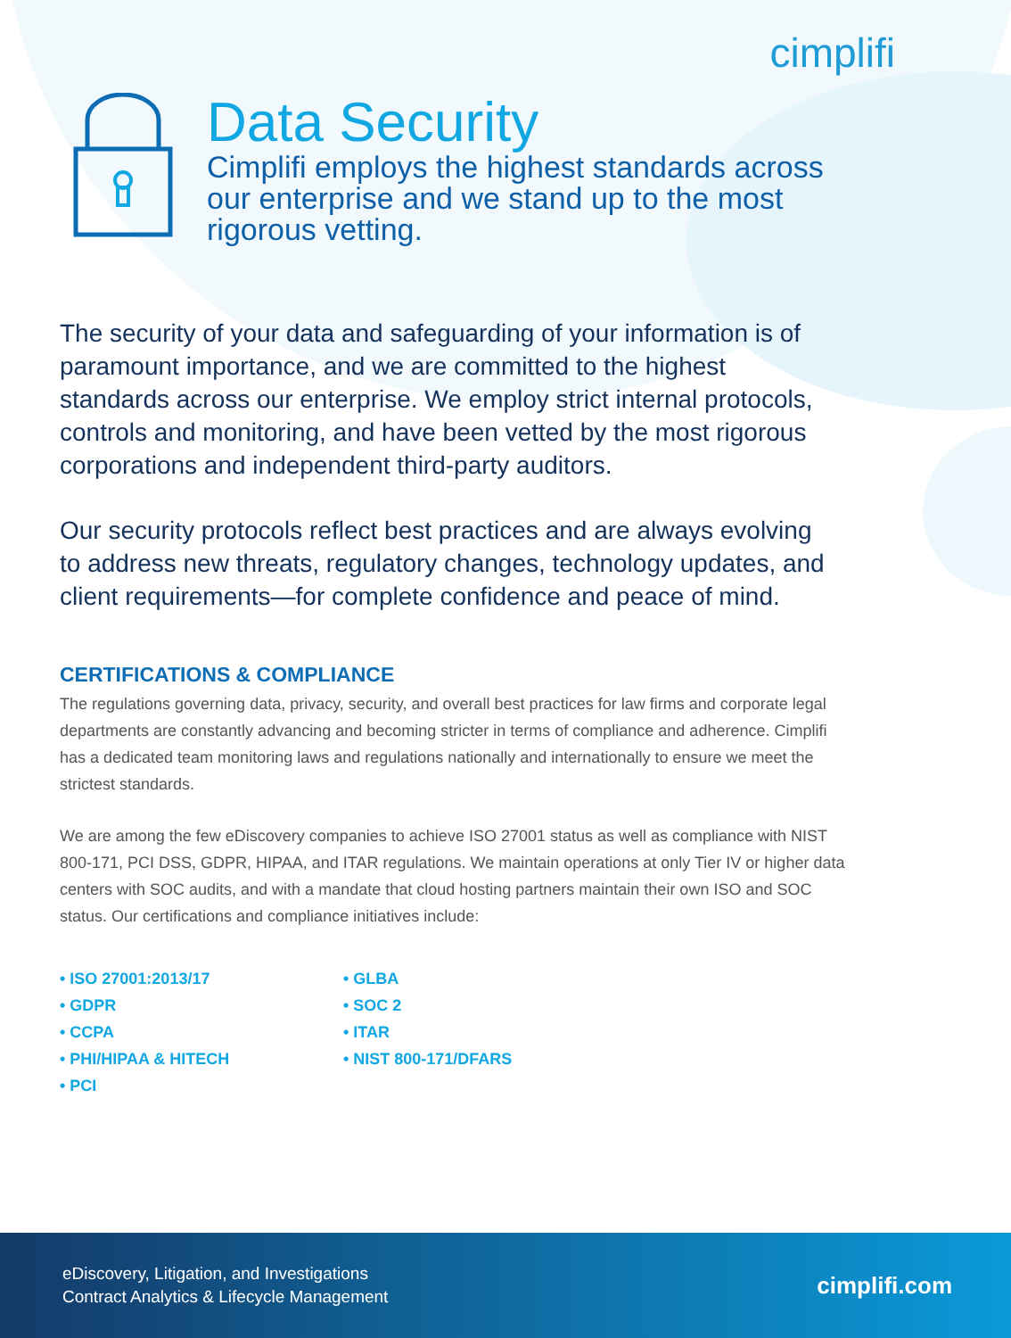cimplifi
Data Security
Cimplifi employs the highest standards across
our enterprise and we stand up to the most
rigorous vetting.
The security of your data and safeguarding of your information is of paramount importance, and we are committed to the highest standards across our enterprise. We employ strict internal protocols, controls and monitoring, and have been vetted by the most rigorous corporations and independent third-party auditors.
Our security protocols reflect best practices and are always evolving to address new threats, regulatory changes, technology updates, and client requirements—for complete confidence and peace of mind.
CERTIFICATIONS & COMPLIANCE
The regulations governing data, privacy, security, and overall best practices for law firms and corporate legal departments are constantly advancing and becoming stricter in terms of compliance and adherence. Cimplifi has a dedicated team monitoring laws and regulations nationally and internationally to ensure we meet the strictest standards.
We are among the few eDiscovery companies to achieve ISO 27001 status as well as compliance with NIST 800-171, PCI DSS, GDPR, HIPAA, and ITAR regulations. We maintain operations at only Tier IV or higher data centers with SOC audits, and with a mandate that cloud hosting partners maintain their own ISO and SOC status. Our certifications and compliance initiatives include:
• ISO 27001:2013/17
• GDPR
• CCPA
• PHI/HIPAA & HITECH
• PCI
• GLBA
• SOC 2
• ITAR
• NIST 800-171/DFARS
eDiscovery, Litigation, and Investigations
Contract Analytics & Lifecycle Management
cimplifi.com